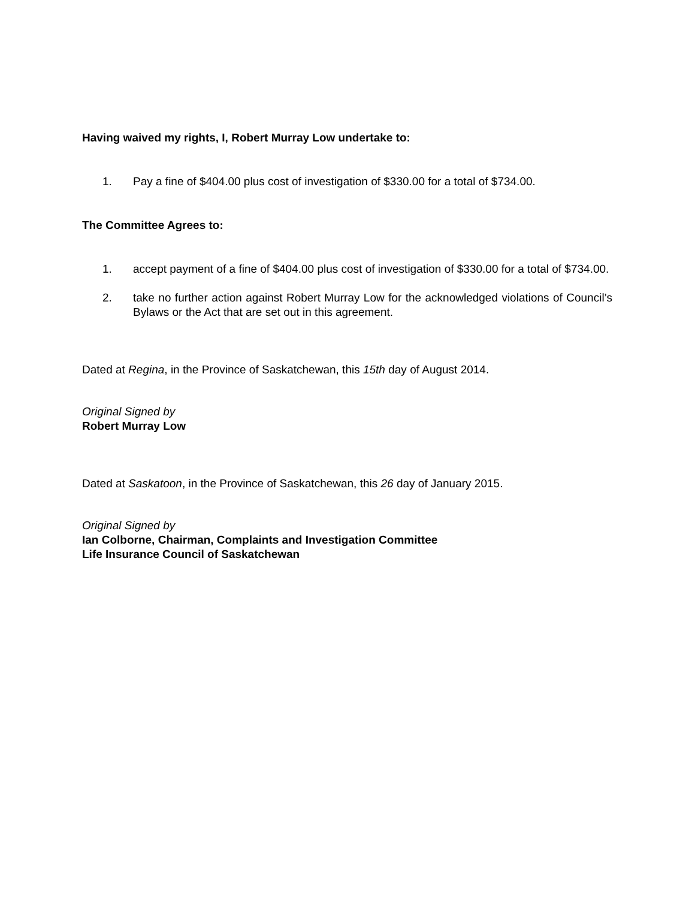Having waived my rights, I, Robert Murray Low undertake to:
1. Pay a fine of $404.00 plus cost of investigation of $330.00 for a total of $734.00.
The Committee Agrees to:
1. accept payment of a fine of $404.00 plus cost of investigation of $330.00 for a total of $734.00.
2. take no further action against Robert Murray Low for the acknowledged violations of Council’s Bylaws or the Act that are set out in this agreement.
Dated at Regina, in the Province of Saskatchewan, this 15th day of August 2014.
Original Signed by
Robert Murray Low
Dated at Saskatoon, in the Province of Saskatchewan, this 26 day of January 2015.
Original Signed by
Ian Colborne, Chairman, Complaints and Investigation Committee
Life Insurance Council of Saskatchewan